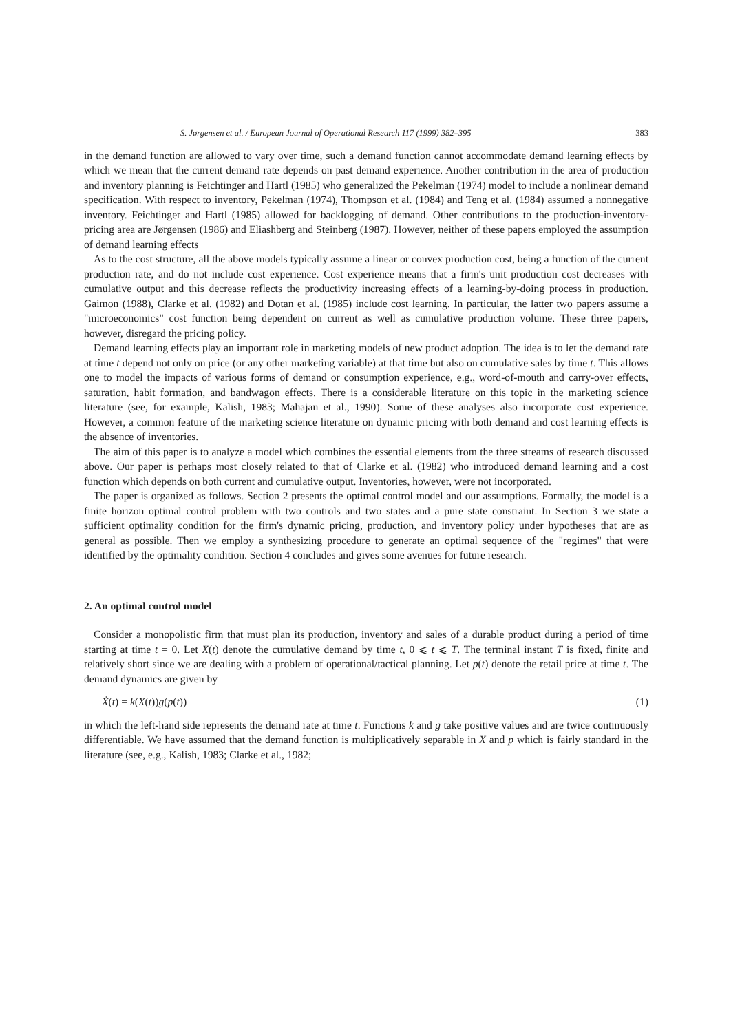S. Jørgensen et al. / European Journal of Operational Research 117 (1999) 382–395 383
in the demand function are allowed to vary over time, such a demand function cannot accommodate demand learning effects by which we mean that the current demand rate depends on past demand experience. Another contribution in the area of production and inventory planning is Feichtinger and Hartl (1985) who generalized the Pekelman (1974) model to include a nonlinear demand specification. With respect to inventory, Pekelman (1974), Thompson et al. (1984) and Teng et al. (1984) assumed a nonnegative inventory. Feichtinger and Hartl (1985) allowed for backlogging of demand. Other contributions to the production-inventory-pricing area are Jørgensen (1986) and Eliashberg and Steinberg (1987). However, neither of these papers employed the assumption of demand learning effects
As to the cost structure, all the above models typically assume a linear or convex production cost, being a function of the current production rate, and do not include cost experience. Cost experience means that a firm's unit production cost decreases with cumulative output and this decrease reflects the productivity increasing effects of a learning-by-doing process in production. Gaimon (1988), Clarke et al. (1982) and Dotan et al. (1985) include cost learning. In particular, the latter two papers assume a "microeconomics" cost function being dependent on current as well as cumulative production volume. These three papers, however, disregard the pricing policy.
Demand learning effects play an important role in marketing models of new product adoption. The idea is to let the demand rate at time t depend not only on price (or any other marketing variable) at that time but also on cumulative sales by time t. This allows one to model the impacts of various forms of demand or consumption experience, e.g., word-of-mouth and carry-over effects, saturation, habit formation, and bandwagon effects. There is a considerable literature on this topic in the marketing science literature (see, for example, Kalish, 1983; Mahajan et al., 1990). Some of these analyses also incorporate cost experience. However, a common feature of the marketing science literature on dynamic pricing with both demand and cost learning effects is the absence of inventories.
The aim of this paper is to analyze a model which combines the essential elements from the three streams of research discussed above. Our paper is perhaps most closely related to that of Clarke et al. (1982) who introduced demand learning and a cost function which depends on both current and cumulative output. Inventories, however, were not incorporated.
The paper is organized as follows. Section 2 presents the optimal control model and our assumptions. Formally, the model is a finite horizon optimal control problem with two controls and two states and a pure state constraint. In Section 3 we state a sufficient optimality condition for the firm's dynamic pricing, production, and inventory policy under hypotheses that are as general as possible. Then we employ a synthesizing procedure to generate an optimal sequence of the "regimes" that were identified by the optimality condition. Section 4 concludes and gives some avenues for future research.
2. An optimal control model
Consider a monopolistic firm that must plan its production, inventory and sales of a durable product during a period of time starting at time t = 0. Let X(t) denote the cumulative demand by time t, 0 ⩽ t ⩽ T. The terminal instant T is fixed, finite and relatively short since we are dealing with a problem of operational/tactical planning. Let p(t) denote the retail price at time t. The demand dynamics are given by
Ẋ(t) = k(X(t))g(p(t)) (1)
in which the left-hand side represents the demand rate at time t. Functions k and g take positive values and are twice continuously differentiable. We have assumed that the demand function is multiplicatively separable in X and p which is fairly standard in the literature (see, e.g., Kalish, 1983; Clarke et al., 1982;